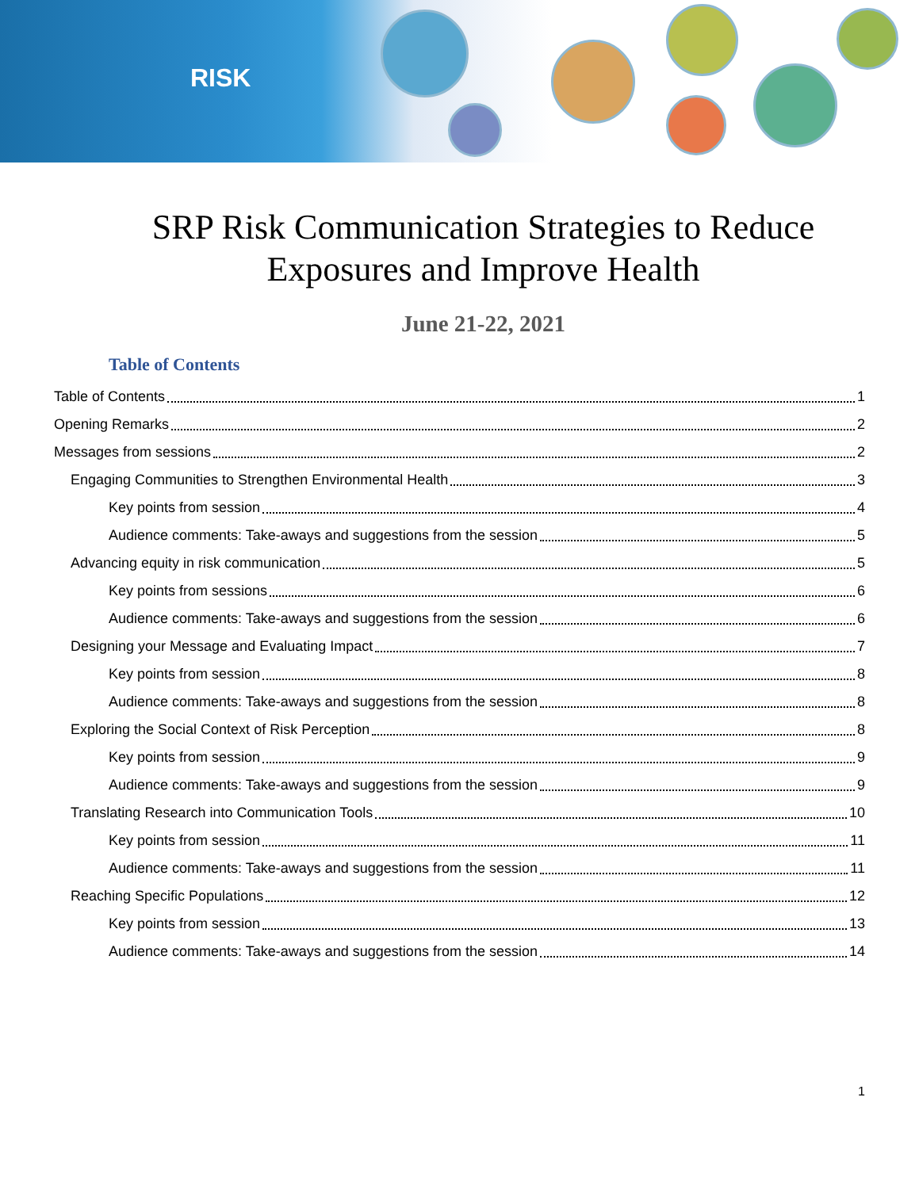RISK
SRP Risk Communication Strategies to Reduce
Exposures and Improve Health
June 21-22, 2021
Table of Contents
Table of Contents 1
Opening Remarks 2
Messages from sessions 2
Engaging Communities to Strengthen Environmental Health 3
Key points from session 4
Audience comments: Take-aways and suggestions from the session 5
Advancing equity in risk communication 5
Key points from sessions 6
Audience comments: Take-aways and suggestions from the session 6
Designing your Message and Evaluating Impact 7
Key points from session 8
Audience comments: Take-aways and suggestions from the session 8
Exploring the Social Context of Risk Perception 8
Key points from session 9
Audience comments: Take-aways and suggestions from the session 9
Translating Research into Communication Tools 10
Key points from session 11
Audience comments: Take-aways and suggestions from the session 11
Reaching Specific Populations 12
Key points from session 13
Audience comments: Take-aways and suggestions from the session 14
1